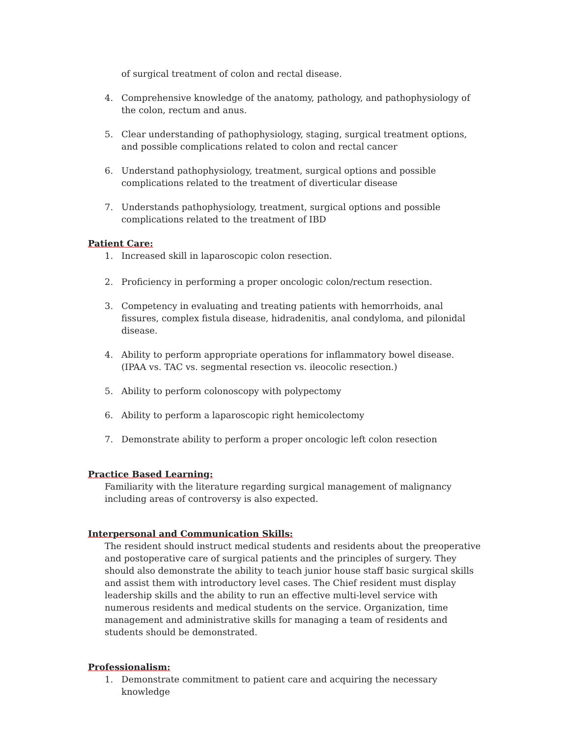of surgical treatment of colon and rectal disease.
4. Comprehensive knowledge of the anatomy, pathology, and pathophysiology of the colon, rectum and anus.
5. Clear understanding of pathophysiology, staging, surgical treatment options, and possible complications related to colon and rectal cancer
6. Understand pathophysiology, treatment, surgical options and possible complications related to the treatment of diverticular disease
7. Understands pathophysiology, treatment, surgical options and possible complications related to the treatment of IBD
Patient Care:
1. Increased skill in laparoscopic colon resection.
2. Proficiency in performing a proper oncologic colon/rectum resection.
3. Competency in evaluating and treating patients with hemorrhoids, anal fissures, complex fistula disease, hidradenitis, anal condyloma, and pilonidal disease.
4. Ability to perform appropriate operations for inflammatory bowel disease. (IPAA vs. TAC vs. segmental resection vs. ileocolic resection.)
5. Ability to perform colonoscopy with polypectomy
6. Ability to perform a laparoscopic right hemicolectomy
7. Demonstrate ability to perform a proper oncologic left colon resection
Practice Based Learning:
Familiarity with the literature regarding surgical management of malignancy including areas of controversy is also expected.
Interpersonal and Communication Skills:
The resident should instruct medical students and residents about the preoperative and postoperative care of surgical patients and the principles of surgery. They should also demonstrate the ability to teach junior house staff basic surgical skills and assist them with introductory level cases. The Chief resident must display leadership skills and the ability to run an effective multi-level service with numerous residents and medical students on the service. Organization, time management and administrative skills for managing a team of residents and students should be demonstrated.
Professionalism:
1. Demonstrate commitment to patient care and acquiring the necessary knowledge